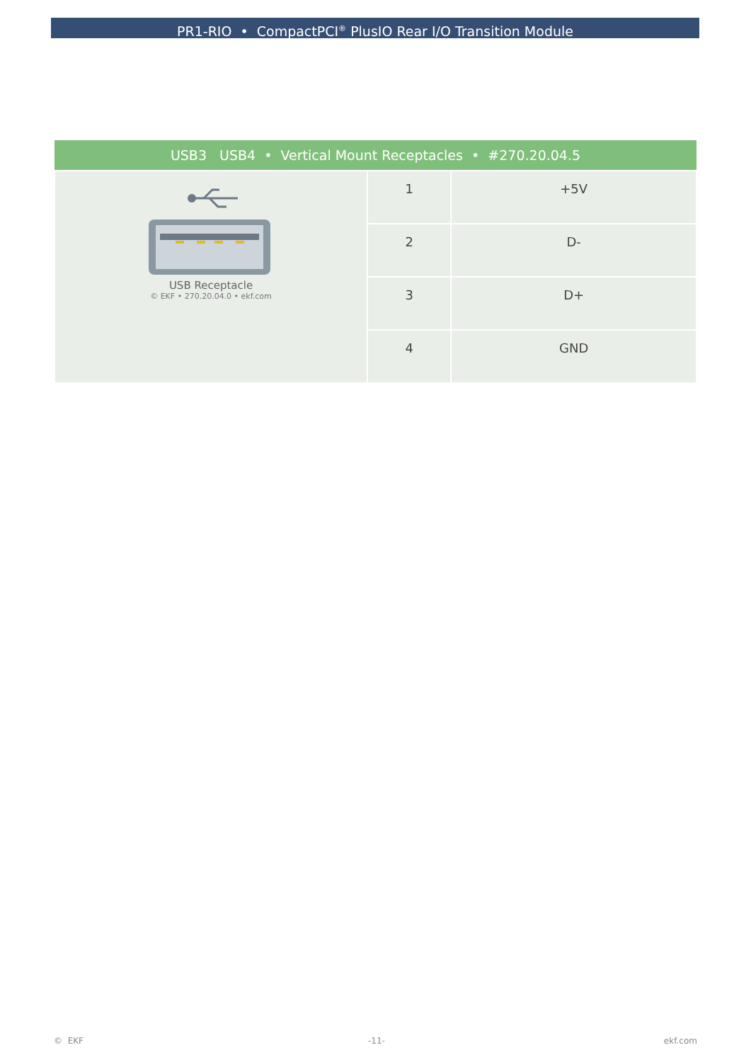PR1-RIO • CompactPCI<sup>®</sup> PlusIO Rear I/O Transition Module
| USB3 USB4 • Vertical Mount Receptacles • #270.20.04.5 | | |
| --- | --- | --- |
| USB Receptacle © EKF • 270.20.04.0 • ekf.com | 1 | +5V |
| | 2 | D- |
| | 3 | D+ |
| | 4 | GND |
© EKF -11- ekf.com